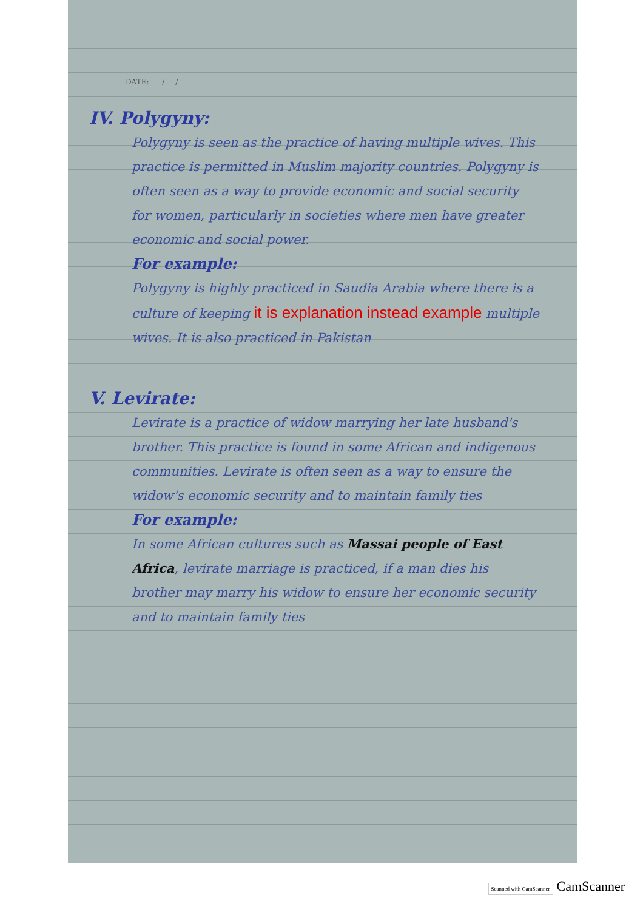DATE: ___/___/______
IV. Polygyny:
Polygyny is seen as the practice of having multiple wives. This practice is permitted in Muslim majority countries. Polygyny is often seen as a way to provide economic and social security for women, particularly in societies where men have greater economic and social power.
For example:
Polygyny is highly practiced in Saudia Arabia where there is a culture of keeping it is explanation instead example multiple wives. It is also practiced in Pakistan
V. Levirate:
Levirate is a practice of widow marrying her late husband's brother. This practice is found in some African and indigenous communities. Levirate is often seen as a way to ensure the widow's economic security and to maintain family ties
For example:
In some African cultures such as Massai people of East Africa, levirate marriage is practiced, if a man dies his brother may marry his widow to ensure her economic security and to maintain family ties
Scanned with CamScanner CamScanner